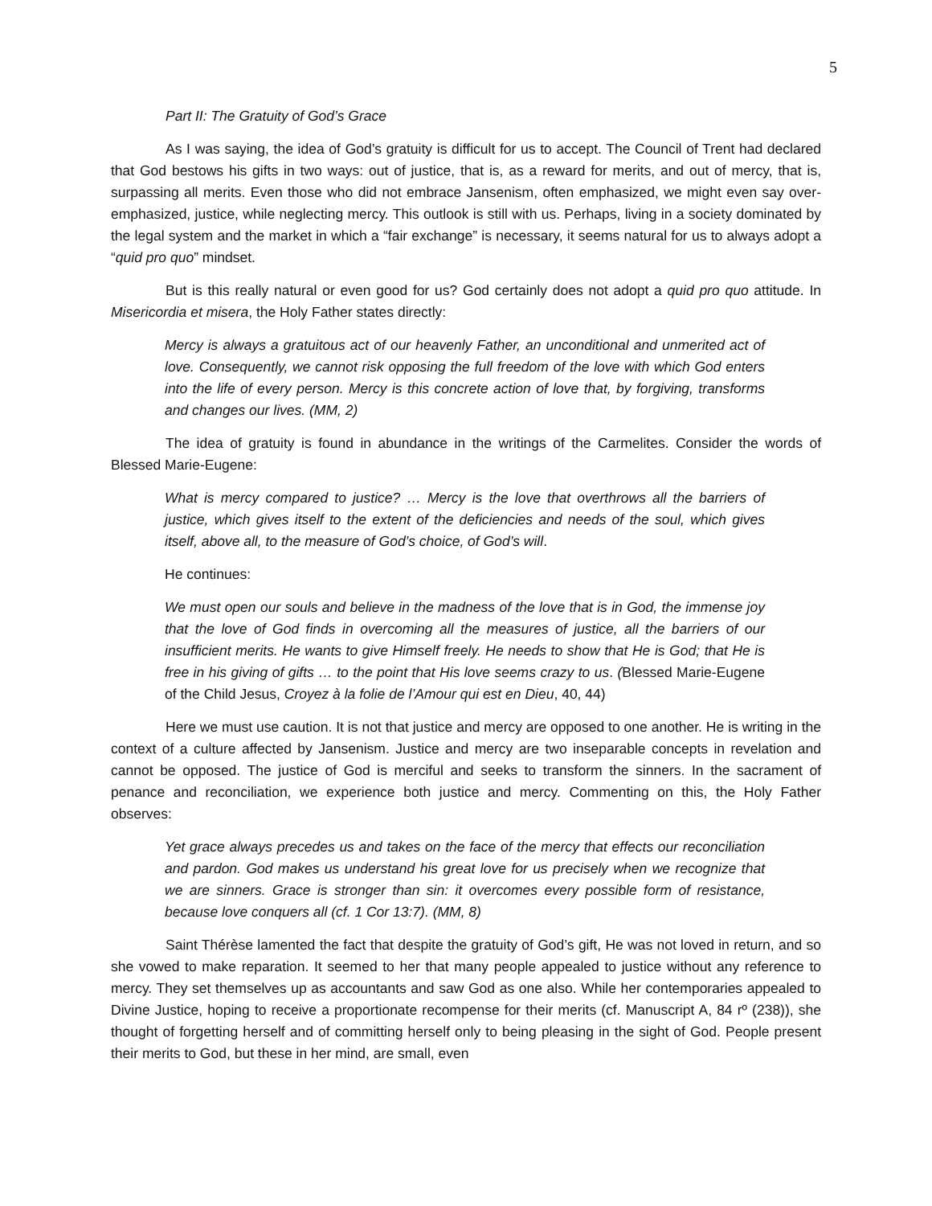5
Part II: The Gratuity of God’s Grace
As I was saying, the idea of God’s gratuity is difficult for us to accept. The Council of Trent had declared that God bestows his gifts in two ways: out of justice, that is, as a reward for merits, and out of mercy, that is, surpassing all merits. Even those who did not embrace Jansenism, often emphasized, we might even say over-emphasized, justice, while neglecting mercy. This outlook is still with us. Perhaps, living in a society dominated by the legal system and the market in which a “fair exchange” is necessary, it seems natural for us to always adopt a “quid pro quo” mindset.
But is this really natural or even good for us? God certainly does not adopt a quid pro quo attitude. In Misericordia et misera, the Holy Father states directly:
Mercy is always a gratuitous act of our heavenly Father, an unconditional and unmerited act of love. Consequently, we cannot risk opposing the full freedom of the love with which God enters into the life of every person. Mercy is this concrete action of love that, by forgiving, transforms and changes our lives. (MM, 2)
The idea of gratuity is found in abundance in the writings of the Carmelites. Consider the words of Blessed Marie-Eugene:
What is mercy compared to justice? … Mercy is the love that overthrows all the barriers of justice, which gives itself to the extent of the deficiencies and needs of the soul, which gives itself, above all, to the measure of God’s choice, of God’s will.
He continues:
We must open our souls and believe in the madness of the love that is in God, the immense joy that the love of God finds in overcoming all the measures of justice, all the barriers of our insufficient merits. He wants to give Himself freely. He needs to show that He is God; that He is free in his giving of gifts … to the point that His love seems crazy to us. (Blessed Marie-Eugene of the Child Jesus, Croyez à la folie de l’Amour qui est en Dieu, 40, 44)
Here we must use caution. It is not that justice and mercy are opposed to one another. He is writing in the context of a culture affected by Jansenism. Justice and mercy are two inseparable concepts in revelation and cannot be opposed. The justice of God is merciful and seeks to transform the sinners. In the sacrament of penance and reconciliation, we experience both justice and mercy. Commenting on this, the Holy Father observes:
Yet grace always precedes us and takes on the face of the mercy that effects our reconciliation and pardon. God makes us understand his great love for us precisely when we recognize that we are sinners. Grace is stronger than sin: it overcomes every possible form of resistance, because love conquers all (cf. 1 Cor 13:7). (MM, 8)
Saint Thérèse lamented the fact that despite the gratuity of God’s gift, He was not loved in return, and so she vowed to make reparation. It seemed to her that many people appealed to justice without any reference to mercy. They set themselves up as accountants and saw God as one also. While her contemporaries appealed to Divine Justice, hoping to receive a proportionate recompense for their merits (cf. Manuscript A, 84 rº (238)), she thought of forgetting herself and of committing herself only to being pleasing in the sight of God. People present their merits to God, but these in her mind, are small, even